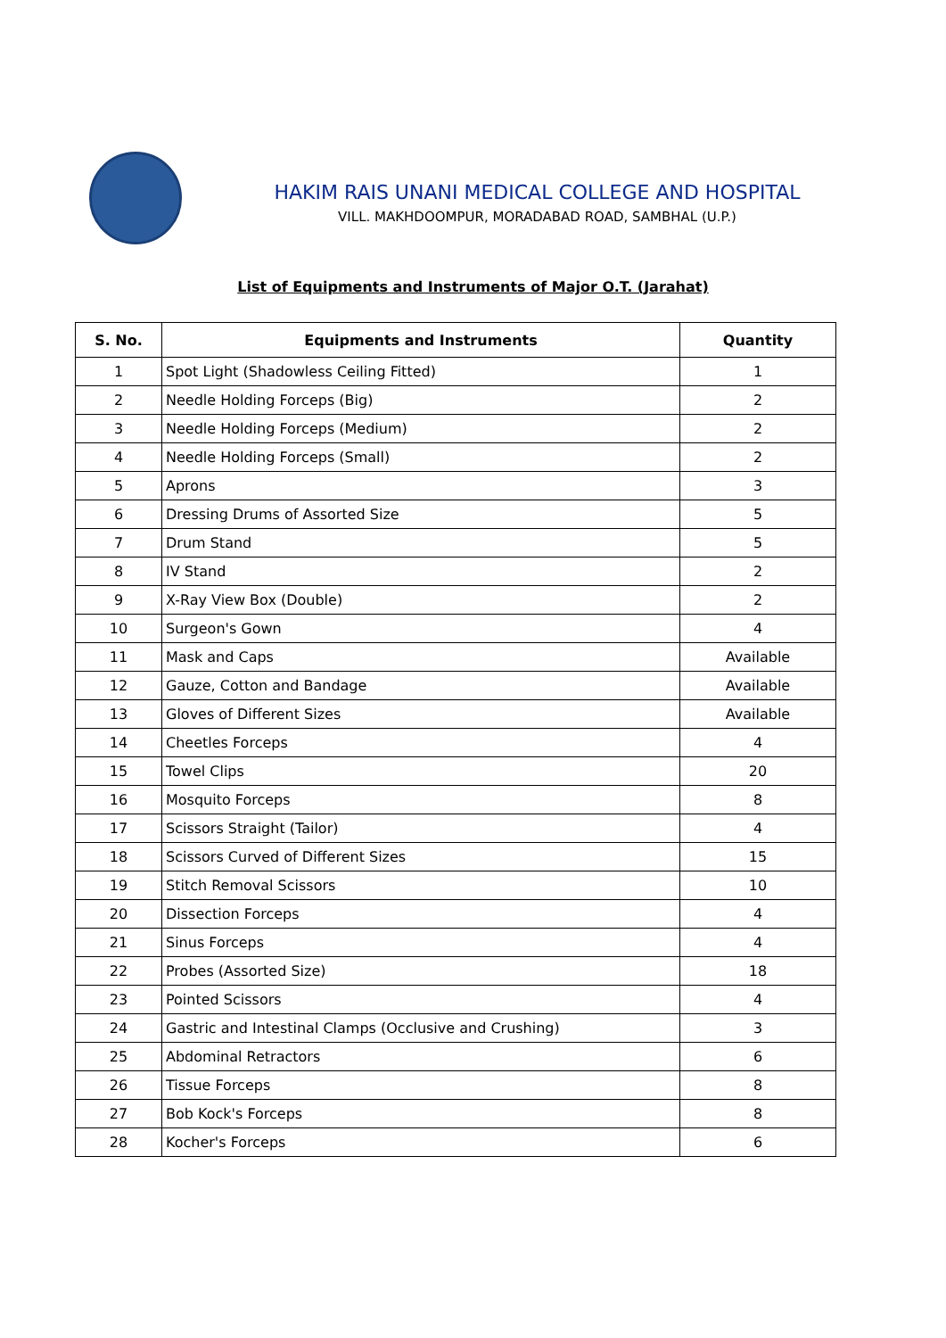HAKIM RAIS UNANI MEDICAL COLLEGE AND HOSPITAL
VILL. MAKHDOOMPUR, MORADABAD ROAD, SAMBHAL (U.P.)
List of Equipments and Instruments of Major O.T. (Jarahat)
| S. No. | Equipments and Instruments | Quantity |
| --- | --- | --- |
| 1 | Spot Light (Shadowless Ceiling Fitted) | 1 |
| 2 | Needle Holding Forceps (Big) | 2 |
| 3 | Needle Holding Forceps (Medium) | 2 |
| 4 | Needle Holding Forceps (Small) | 2 |
| 5 | Aprons | 3 |
| 6 | Dressing Drums of Assorted Size | 5 |
| 7 | Drum Stand | 5 |
| 8 | IV Stand | 2 |
| 9 | X-Ray View Box (Double) | 2 |
| 10 | Surgeon's Gown | 4 |
| 11 | Mask and Caps | Available |
| 12 | Gauze, Cotton and Bandage | Available |
| 13 | Gloves of Different Sizes | Available |
| 14 | Cheetles Forceps | 4 |
| 15 | Towel Clips | 20 |
| 16 | Mosquito Forceps | 8 |
| 17 | Scissors Straight (Tailor) | 4 |
| 18 | Scissors Curved of Different Sizes | 15 |
| 19 | Stitch Removal Scissors | 10 |
| 20 | Dissection Forceps | 4 |
| 21 | Sinus Forceps | 4 |
| 22 | Probes (Assorted Size) | 18 |
| 23 | Pointed Scissors | 4 |
| 24 | Gastric and Intestinal Clamps (Occlusive and Crushing) | 3 |
| 25 | Abdominal Retractors | 6 |
| 26 | Tissue Forceps | 8 |
| 27 | Bob Kock's Forceps | 8 |
| 28 | Kocher's Forceps | 6 |